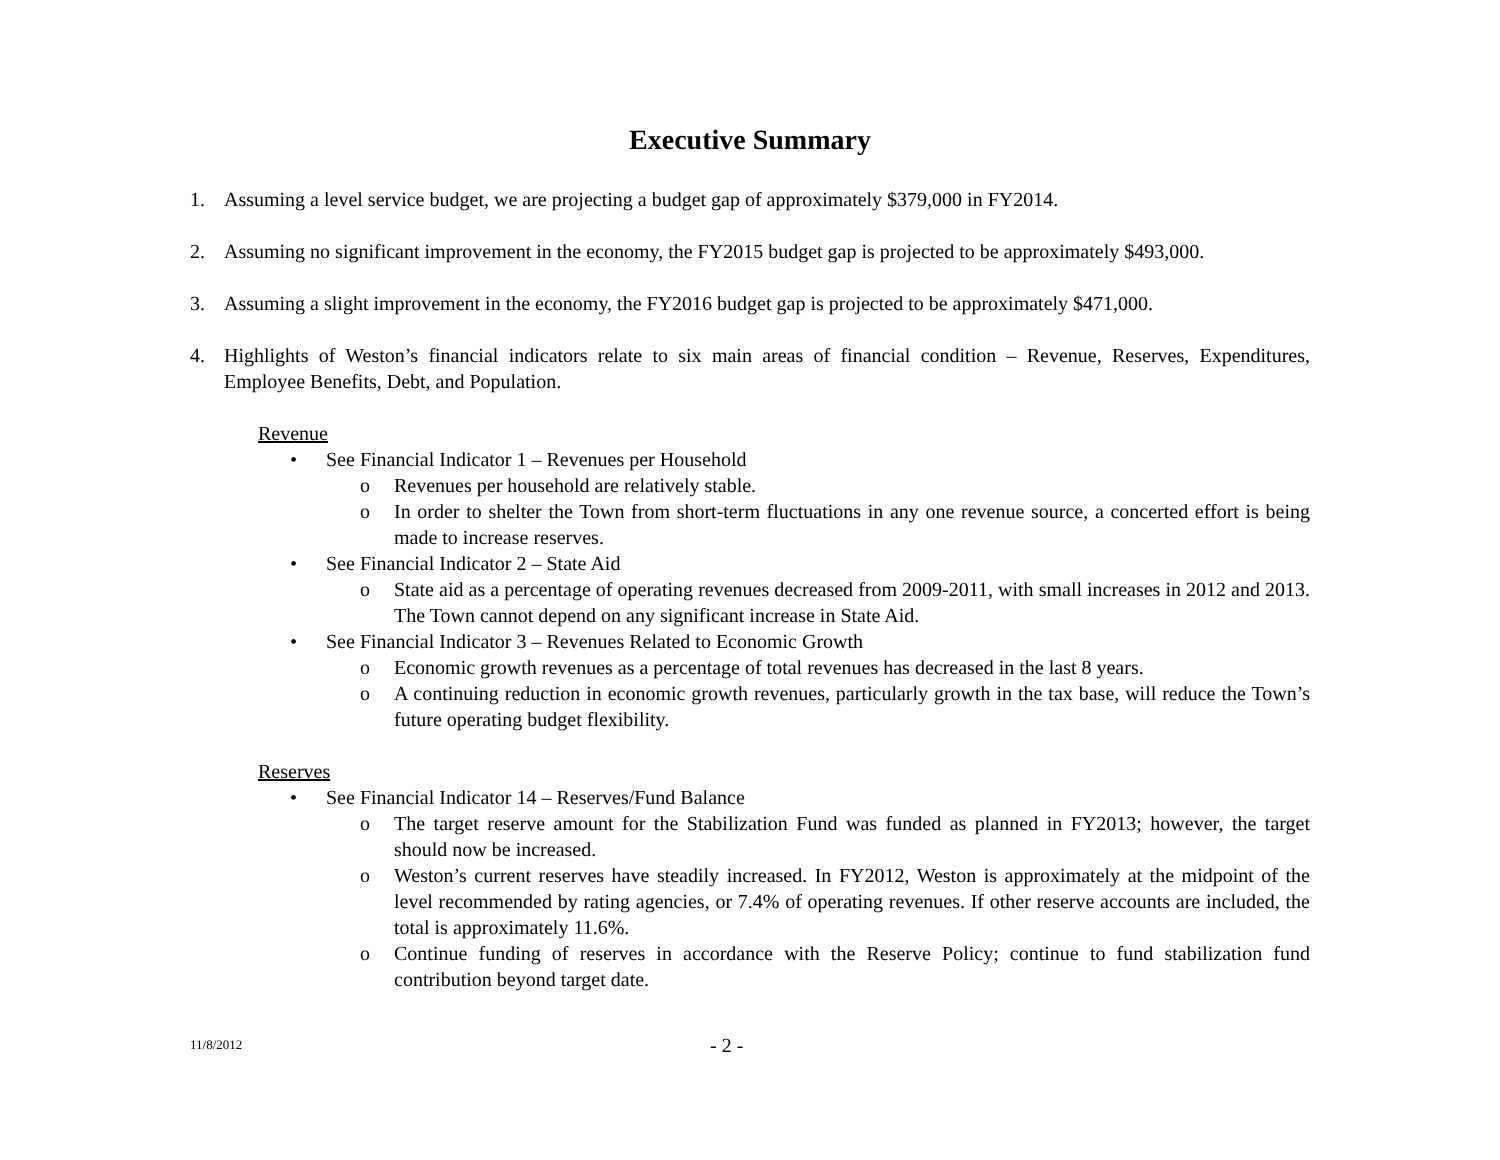Executive Summary
1. Assuming a level service budget, we are projecting a budget gap of approximately $379,000 in FY2014.
2. Assuming no significant improvement in the economy, the FY2015 budget gap is projected to be approximately $493,000.
3. Assuming a slight improvement in the economy, the FY2016 budget gap is projected to be approximately $471,000.
4. Highlights of Weston’s financial indicators relate to six main areas of financial condition – Revenue, Reserves, Expenditures, Employee Benefits, Debt, and Population.
Revenue
• See Financial Indicator 1 – Revenues per Household
o Revenues per household are relatively stable.
o In order to shelter the Town from short-term fluctuations in any one revenue source, a concerted effort is being made to increase reserves.
• See Financial Indicator 2 – State Aid
o State aid as a percentage of operating revenues decreased from 2009-2011, with small increases in 2012 and 2013. The Town cannot depend on any significant increase in State Aid.
• See Financial Indicator 3 – Revenues Related to Economic Growth
o Economic growth revenues as a percentage of total revenues has decreased in the last 8 years.
o A continuing reduction in economic growth revenues, particularly growth in the tax base, will reduce the Town’s future operating budget flexibility.
Reserves
• See Financial Indicator 14 – Reserves/Fund Balance
o The target reserve amount for the Stabilization Fund was funded as planned in FY2013; however, the target should now be increased.
o Weston’s current reserves have steadily increased. In FY2012, Weston is approximately at the midpoint of the level recommended by rating agencies, or 7.4% of operating revenues. If other reserve accounts are included, the total is approximately 11.6%.
o Continue funding of reserves in accordance with the Reserve Policy; continue to fund stabilization fund contribution beyond target date.
11/8/2012 - 2 -